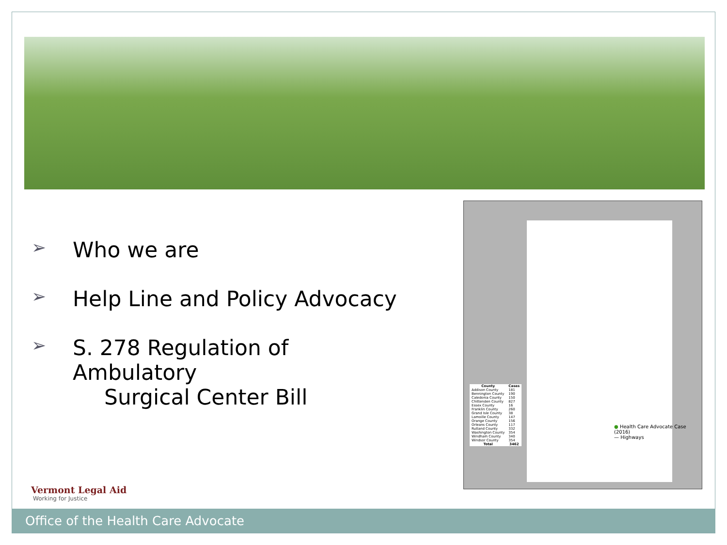➢ Who we are
➢ Help Line and Policy Advocacy
➢ S. 278 Regulation of Ambulatory
Surgical Center Bill
| County | Cases |
| --- | --- |
| Addison County | 181 |
| Bennington County | 190 |
| Caledonia County | 150 |
| Chittenden County | 827 |
| Essex County | 16 |
| Franklin County | 260 |
| Grand Isle County | 38 |
| Lamoille County | 147 |
| Orange County | 156 |
| Orleans County | 117 |
| Rutland County | 332 |
| Washington County | 354 |
| Windham County | 340 |
| Windsor County | 354 |
| Total | 3462 |
● Health Care Advocate Case (2016)
— Highways
Vermont Legal Aid
Working for Justice
Office of the Health Care Advocate